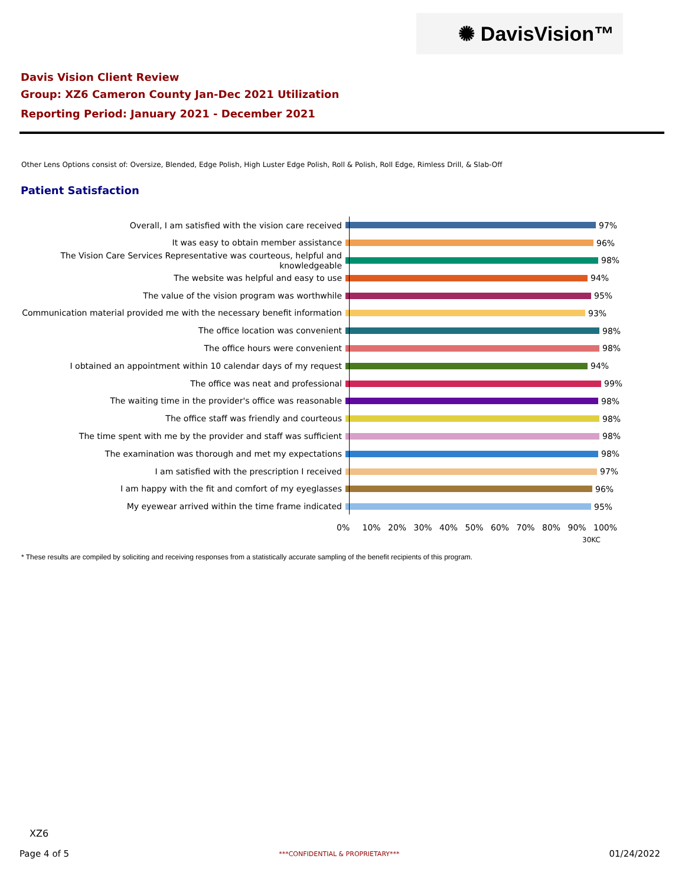✺ DavisVision™
Davis Vision Client Review
Group: XZ6 Cameron County Jan-Dec 2021 Utilization
Reporting Period: January 2021 - December 2021
Other Lens Options consist of: Oversize, Blended, Edge Polish, High Luster Edge Polish, Roll & Polish, Roll Edge, Rimless Drill, & Slab-Off
Patient Satisfaction
Overall, I am satisfied with the vision care received
97%
It was easy to obtain member assistance
96%
The Vision Care Services Representative was courteous, helpful and knowledgeable
98%
The website was helpful and easy to use
94%
The value of the vision program was worthwhile
95%
Communication material provided me with the necessary benefit information
93%
The office location was convenient
98%
The office hours were convenient
98%
I obtained an appointment within 10 calendar days of my request
94%
The office was neat and professional
99%
The waiting time in the provider's office was reasonable
98%
The office staff was friendly and courteous
98%
The time spent with me by the provider and staff was sufficient
98%
The examination was thorough and met my expectations
98%
I am satisfied with the prescription I received
97%
I am happy with the fit and comfort of my eyeglasses
96%
My eyewear arrived within the time frame indicated
95%
0% 10% 20% 30% 40% 50% 60% 70% 80% 90% 100%
30KC
* These results are compiled by soliciting and receiving responses from a statistically accurate sampling of the benefit recipients of this program.
XZ6
Page 4 of 5 ***CONFIDENTIAL & PROPRIETARY*** 01/24/2022